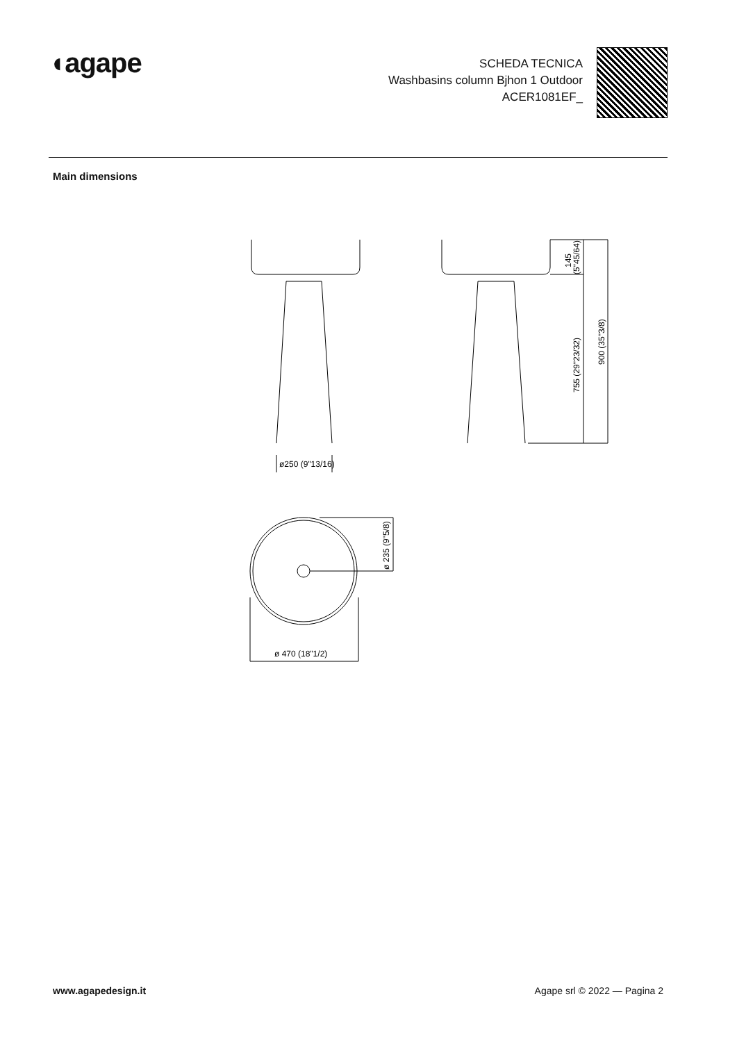◖agape
SCHEDA TECNICA
Washbasins column Bjhon 1 Outdoor
ACER1081EF_
Main dimensions
ø250 (9"13/16)
ø 470 (18"1/2)
ø 235 (9"5/8)
755 (29"23/32)
900 (35"3/8)
145
(5"45/64)
www.agapedesign.it Agape srl © 2022 — Pagina 2